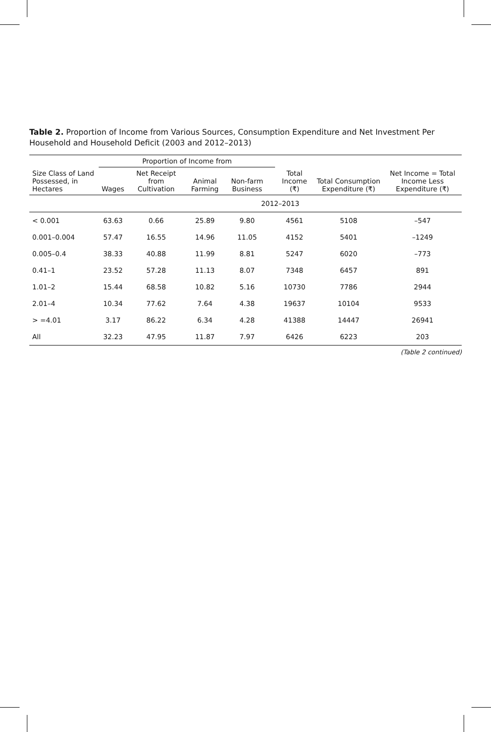Table 2. Proportion of Income from Various Sources, Consumption Expenditure and Net Investment Per Household and Household Deficit (2003 and 2012–2013)
| Size Class of Land Possessed, in Hectares | Proportion of Income from | | | | | Total Income (₹) | Total Consumption Expenditure (₹) | Net Income = Total Income Less Expenditure (₹) |
| --- | --- | --- | --- | --- | --- | --- | --- | --- |
| | Wages | Net Receipt from Cultivation | Animal Farming | Non-farm Business | | | | |
| | 2012–2013 | | | | | | | |
| < 0.001 | 63.63 | 0.66 | 25.89 | 9.80 | | 4561 | 5108 | –547 |
| 0.001–0.004 | 57.47 | 16.55 | 14.96 | 11.05 | | 4152 | 5401 | –1249 |
| 0.005–0.4 | 38.33 | 40.88 | 11.99 | 8.81 | | 5247 | 6020 | –773 |
| 0.41–1 | 23.52 | 57.28 | 11.13 | 8.07 | | 7348 | 6457 | 891 |
| 1.01–2 | 15.44 | 68.58 | 10.82 | 5.16 | | 10730 | 7786 | 2944 |
| 2.01–4 | 10.34 | 77.62 | 7.64 | 4.38 | | 19637 | 10104 | 9533 |
| > =4.01 | 3.17 | 86.22 | 6.34 | 4.28 | | 41388 | 14447 | 26941 |
| All | 32.23 | 47.95 | 11.87 | 7.97 | | 6426 | 6223 | 203 |
(Table 2 continued)